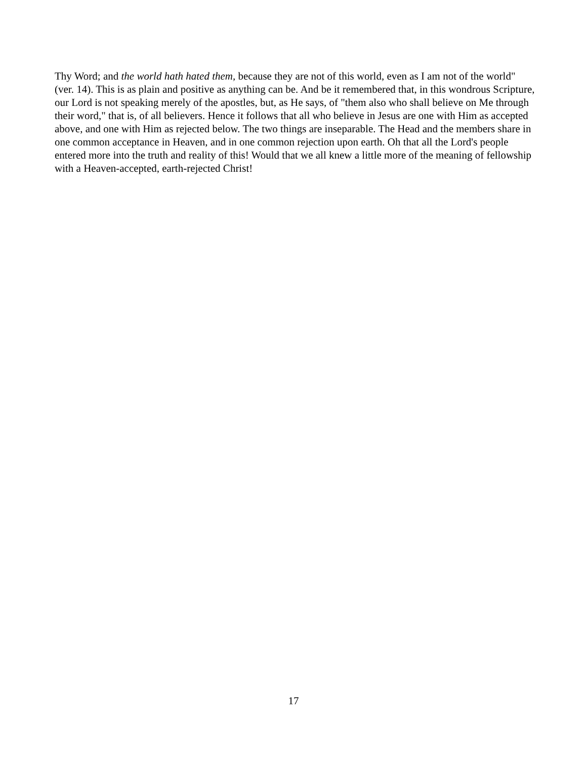Thy Word; and the world hath hated them, because they are not of this world, even as I am not of the world" (ver. 14). This is as plain and positive as anything can be. And be it remembered that, in this wondrous Scripture, our Lord is not speaking merely of the apostles, but, as He says, of "them also who shall believe on Me through their word," that is, of all believers. Hence it follows that all who believe in Jesus are one with Him as accepted above, and one with Him as rejected below. The two things are inseparable. The Head and the members share in one common acceptance in Heaven, and in one common rejection upon earth. Oh that all the Lord's people entered more into the truth and reality of this! Would that we all knew a little more of the meaning of fellowship with a Heaven-accepted, earth-rejected Christ!
17